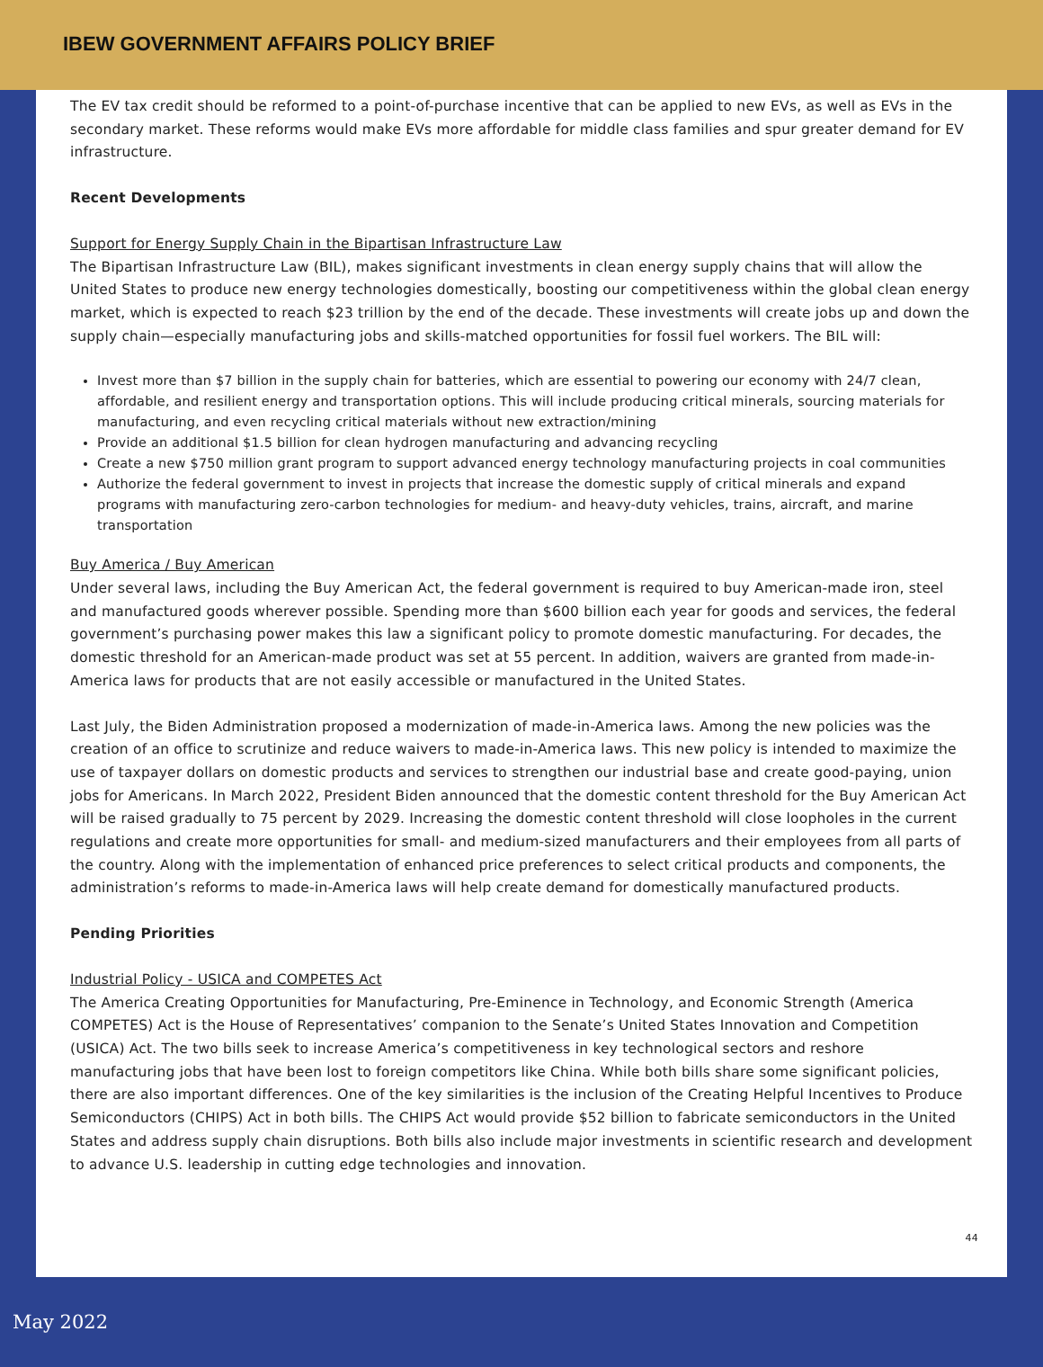IBEW GOVERNMENT AFFAIRS POLICY BRIEF
The EV tax credit should be reformed to a point-of-purchase incentive that can be applied to new EVs, as well as EVs in the secondary market. These reforms would make EVs more affordable for middle class families and spur greater demand for EV infrastructure.
Recent Developments
Support for Energy Supply Chain in the Bipartisan Infrastructure Law
The Bipartisan Infrastructure Law (BIL), makes significant investments in clean energy supply chains that will allow the United States to produce new energy technologies domestically, boosting our competitiveness within the global clean energy market, which is expected to reach $23 trillion by the end of the decade. These investments will create jobs up and down the supply chain—especially manufacturing jobs and skills-matched opportunities for fossil fuel workers. The BIL will:
Invest more than $7 billion in the supply chain for batteries, which are essential to powering our economy with 24/7 clean, affordable, and resilient energy and transportation options. This will include producing critical minerals, sourcing materials for manufacturing, and even recycling critical materials without new extraction/mining
Provide an additional $1.5 billion for clean hydrogen manufacturing and advancing recycling
Create a new $750 million grant program to support advanced energy technology manufacturing projects in coal communities
Authorize the federal government to invest in projects that increase the domestic supply of critical minerals and expand programs with manufacturing zero-carbon technologies for medium- and heavy-duty vehicles, trains, aircraft, and marine transportation
Buy America / Buy American
Under several laws, including the Buy American Act, the federal government is required to buy American-made iron, steel and manufactured goods wherever possible. Spending more than $600 billion each year for goods and services, the federal government’s purchasing power makes this law a significant policy to promote domestic manufacturing. For decades, the domestic threshold for an American-made product was set at 55 percent. In addition, waivers are granted from made-in-America laws for products that are not easily accessible or manufactured in the United States.
Last July, the Biden Administration proposed a modernization of made-in-America laws. Among the new policies was the creation of an office to scrutinize and reduce waivers to made-in-America laws. This new policy is intended to maximize the use of taxpayer dollars on domestic products and services to strengthen our industrial base and create good-paying, union jobs for Americans. In March 2022, President Biden announced that the domestic content threshold for the Buy American Act will be raised gradually to 75 percent by 2029. Increasing the domestic content threshold will close loopholes in the current regulations and create more opportunities for small- and medium-sized manufacturers and their employees from all parts of the country. Along with the implementation of enhanced price preferences to select critical products and components, the administration’s reforms to made-in-America laws will help create demand for domestically manufactured products.
Pending Priorities
Industrial Policy - USICA and COMPETES Act
The America Creating Opportunities for Manufacturing, Pre-Eminence in Technology, and Economic Strength (America COMPETES) Act is the House of Representatives’ companion to the Senate’s United States Innovation and Competition (USICA) Act. The two bills seek to increase America’s competitiveness in key technological sectors and reshore manufacturing jobs that have been lost to foreign competitors like China. While both bills share some significant policies, there are also important differences. One of the key similarities is the inclusion of the Creating Helpful Incentives to Produce Semiconductors (CHIPS) Act in both bills. The CHIPS Act would provide $52 billion to fabricate semiconductors in the United States and address supply chain disruptions. Both bills also include major investments in scientific research and development to advance U.S. leadership in cutting edge technologies and innovation.
44
May 2022